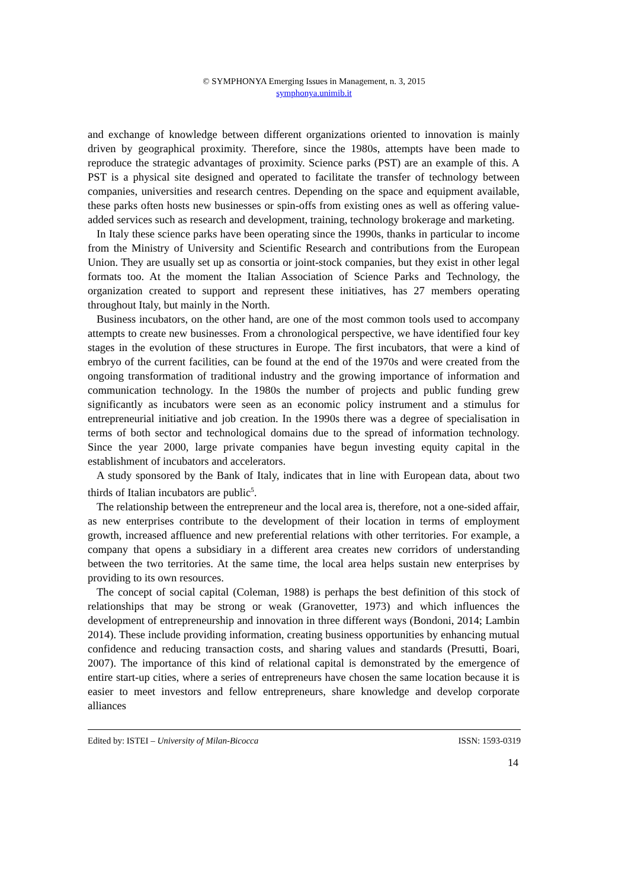© SYMPHONYA Emerging Issues in Management, n. 3, 2015
symphonya.unimib.it
and exchange of knowledge between different organizations oriented to innovation is mainly driven by geographical proximity. Therefore, since the 1980s, attempts have been made to reproduce the strategic advantages of proximity. Science parks (PST) are an example of this. A PST is a physical site designed and operated to facilitate the transfer of technology between companies, universities and research centres. Depending on the space and equipment available, these parks often hosts new businesses or spin-offs from existing ones as well as offering value-added services such as research and development, training, technology brokerage and marketing.
In Italy these science parks have been operating since the 1990s, thanks in particular to income from the Ministry of University and Scientific Research and contributions from the European Union. They are usually set up as consortia or joint-stock companies, but they exist in other legal formats too. At the moment the Italian Association of Science Parks and Technology, the organization created to support and represent these initiatives, has 27 members operating throughout Italy, but mainly in the North.
Business incubators, on the other hand, are one of the most common tools used to accompany attempts to create new businesses. From a chronological perspective, we have identified four key stages in the evolution of these structures in Europe. The first incubators, that were a kind of embryo of the current facilities, can be found at the end of the 1970s and were created from the ongoing transformation of traditional industry and the growing importance of information and communication technology. In the 1980s the number of projects and public funding grew significantly as incubators were seen as an economic policy instrument and a stimulus for entrepreneurial initiative and job creation. In the 1990s there was a degree of specialisation in terms of both sector and technological domains due to the spread of information technology. Since the year 2000, large private companies have begun investing equity capital in the establishment of incubators and accelerators.
A study sponsored by the Bank of Italy, indicates that in line with European data, about two thirds of Italian incubators are public<sup>5</sup>.
The relationship between the entrepreneur and the local area is, therefore, not a one-sided affair, as new enterprises contribute to the development of their location in terms of employment growth, increased affluence and new preferential relations with other territories. For example, a company that opens a subsidiary in a different area creates new corridors of understanding between the two territories. At the same time, the local area helps sustain new enterprises by providing to its own resources.
The concept of social capital (Coleman, 1988) is perhaps the best definition of this stock of relationships that may be strong or weak (Granovetter, 1973) and which influences the development of entrepreneurship and innovation in three different ways (Bondoni, 2014; Lambin 2014). These include providing information, creating business opportunities by enhancing mutual confidence and reducing transaction costs, and sharing values and standards (Presutti, Boari, 2007). The importance of this kind of relational capital is demonstrated by the emergence of entire start-up cities, where a series of entrepreneurs have chosen the same location because it is easier to meet investors and fellow entrepreneurs, share knowledge and develop corporate alliances
Edited by: ISTEI – University of Milan-Bicocca ISSN: 1593-0319
14